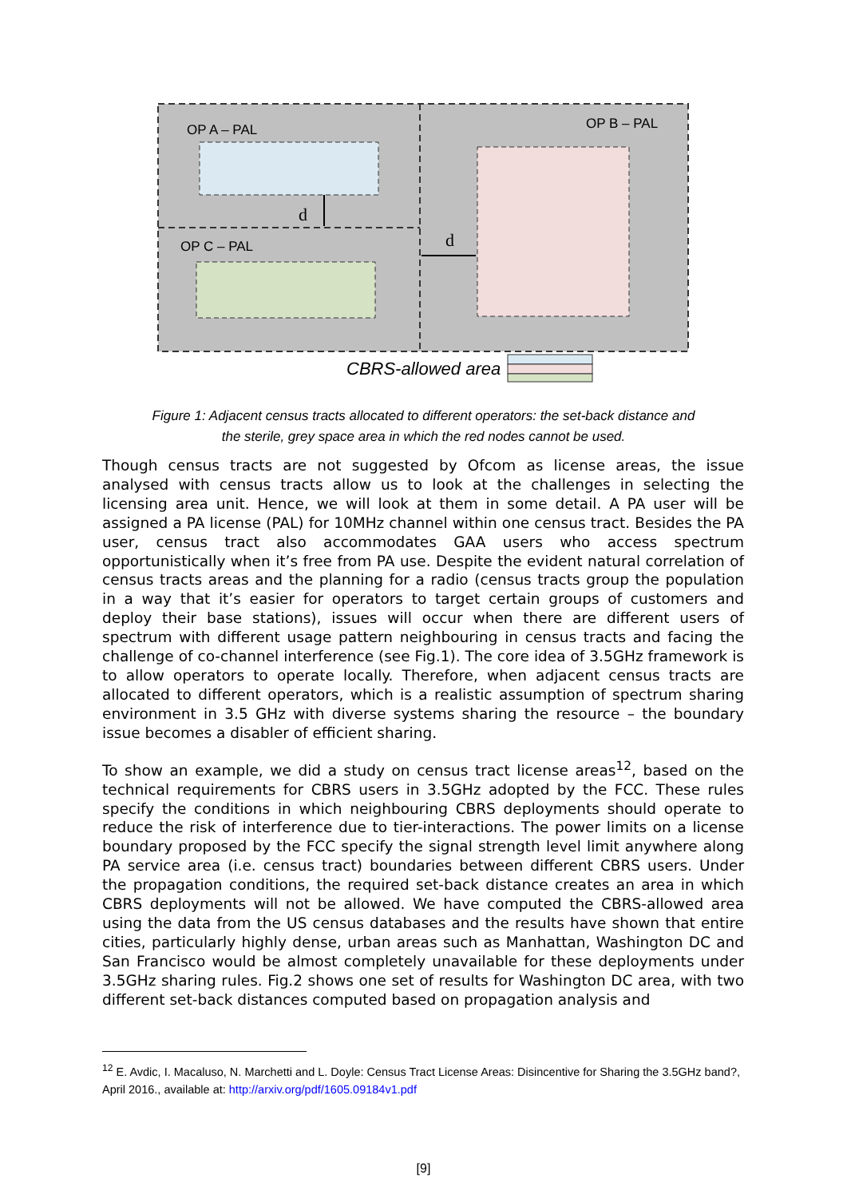OP A – PAL
OP B – PAL
OP C – PAL
d
d
CBRS-allowed area
Figure 1: Adjacent census tracts allocated to different operators: the set-back distance and
the sterile, grey space area in which the red nodes cannot be used.
Though census tracts are not suggested by Ofcom as license areas, the issue analysed with census tracts allow us to look at the challenges in selecting the licensing area unit. Hence, we will look at them in some detail. A PA user will be assigned a PA license (PAL) for 10MHz channel within one census tract. Besides the PA user, census tract also accommodates GAA users who access spectrum opportunistically when it’s free from PA use. Despite the evident natural correlation of census tracts areas and the planning for a radio (census tracts group the population in a way that it’s easier for operators to target certain groups of customers and deploy their base stations), issues will occur when there are different users of spectrum with different usage pattern neighbouring in census tracts and facing the challenge of co-channel interference (see Fig.1). The core idea of 3.5GHz framework is to allow operators to operate locally. Therefore, when adjacent census tracts are allocated to different operators, which is a realistic assumption of spectrum sharing environment in 3.5 GHz with diverse systems sharing the resource – the boundary issue becomes a disabler of efficient sharing.
To show an example, we did a study on census tract license areas<sup>12</sup>, based on the technical requirements for CBRS users in 3.5GHz adopted by the FCC. These rules specify the conditions in which neighbouring CBRS deployments should operate to reduce the risk of interference due to tier-interactions. The power limits on a license boundary proposed by the FCC specify the signal strength level limit anywhere along PA service area (i.e. census tract) boundaries between different CBRS users. Under the propagation conditions, the required set-back distance creates an area in which CBRS deployments will not be allowed. We have computed the CBRS-allowed area using the data from the US census databases and the results have shown that entire cities, particularly highly dense, urban areas such as Manhattan, Washington DC and San Francisco would be almost completely unavailable for these deployments under 3.5GHz sharing rules. Fig.2 shows one set of results for Washington DC area, with two different set-back distances computed based on propagation analysis and
<sup>12</sup> E. Avdic, I. Macaluso, N. Marchetti and L. Doyle: Census Tract License Areas: Disincentive for Sharing the 3.5GHz band?, April 2016., available at: http://arxiv.org/pdf/1605.09184v1.pdf
[9]